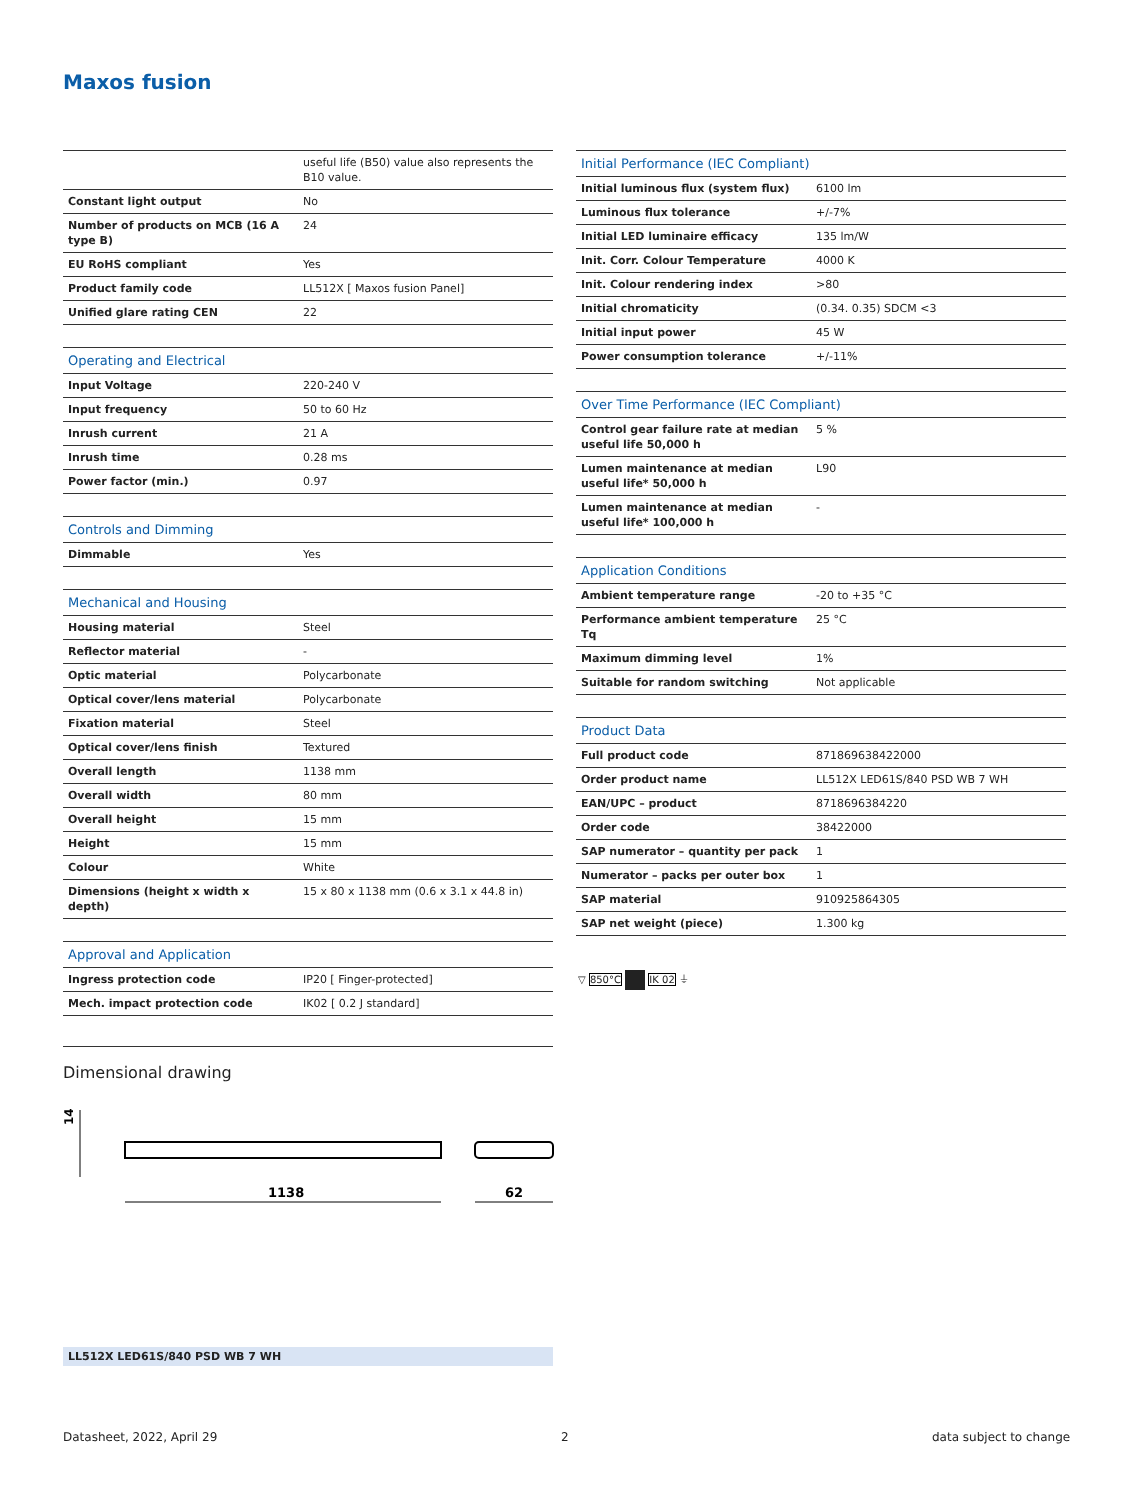Maxos fusion
| | useful life (B50) value also represents the B10 value. |
| Constant light output | No |
| Number of products on MCB (16 A type B) | 24 |
| EU RoHS compliant | Yes |
| Product family code | LL512X [ Maxos fusion Panel] |
| Unified glare rating CEN | 22 |
| Operating and Electrical | |
| --- | --- |
| Input Voltage | 220-240 V |
| Input frequency | 50 to 60 Hz |
| Inrush current | 21 A |
| Inrush time | 0.28 ms |
| Power factor (min.) | 0.97 |
| Controls and Dimming | |
| --- | --- |
| Dimmable | Yes |
| Mechanical and Housing | |
| --- | --- |
| Housing material | Steel |
| Reflector material | - |
| Optic material | Polycarbonate |
| Optical cover/lens material | Polycarbonate |
| Fixation material | Steel |
| Optical cover/lens finish | Textured |
| Overall length | 1138 mm |
| Overall width | 80 mm |
| Overall height | 15 mm |
| Height | 15 mm |
| Colour | White |
| Dimensions (height x width x depth) | 15 x 80 x 1138 mm (0.6 x 3.1 x 44.8 in) |
| Approval and Application | |
| --- | --- |
| Ingress protection code | IP20 [ Finger-protected] |
| Mech. impact protection code | IK02 [ 0.2 J standard] |
| Initial Performance (IEC Compliant) | |
| --- | --- |
| Initial luminous flux (system flux) | 6100 lm |
| Luminous flux tolerance | +/-7% |
| Initial LED luminaire efficacy | 135 lm/W |
| Init. Corr. Colour Temperature | 4000 K |
| Init. Colour rendering index | >80 |
| Initial chromaticity | (0.34. 0.35) SDCM <3 |
| Initial input power | 45 W |
| Power consumption tolerance | +/-11% |
| Over Time Performance (IEC Compliant) | |
| --- | --- |
| Control gear failure rate at median useful life 50,000 h | 5 % |
| Lumen maintenance at median useful life* 50,000 h | L90 |
| Lumen maintenance at median useful life* 100,000 h | - |
| Application Conditions | |
| --- | --- |
| Ambient temperature range | -20 to +35 °C |
| Performance ambient temperature Tq | 25 °C |
| Maximum dimming level | 1% |
| Suitable for random switching | Not applicable |
| Product Data | |
| --- | --- |
| Full product code | 871869638422000 |
| Order product name | LL512X LED61S/840 PSD WB 7 WH |
| EAN/UPC – product | 8718696384220 |
| Order code | 38422000 |
| SAP numerator – quantity per pack | 1 |
| Numerator – packs per outer box | 1 |
| SAP material | 910925864305 |
| SAP net weight (piece) | 1.300 kg |
▽ 850°C IK 02 ⏚
Dimensional drawing
1138
62
14
LL512X LED61S/840 PSD WB 7 WH
Datasheet, 2022, April 29 2 data subject to change